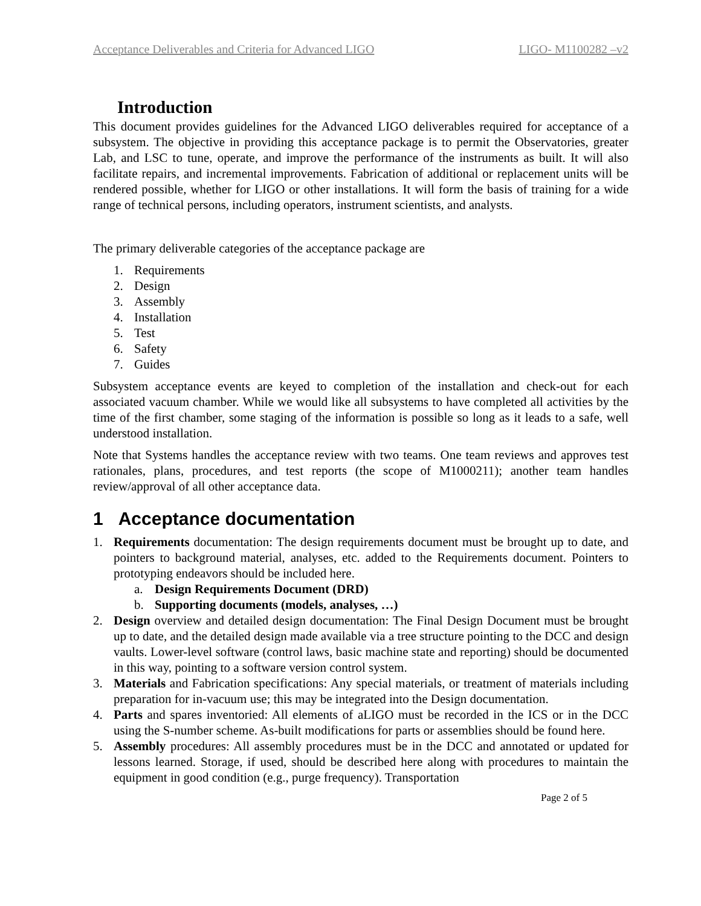Acceptance Deliverables and Criteria for Advanced LIGO LIGO- M1100282 –v2
Introduction
This document provides guidelines for the Advanced LIGO deliverables required for acceptance of a subsystem. The objective in providing this acceptance package is to permit the Observatories, greater Lab, and LSC to tune, operate, and improve the performance of the instruments as built. It will also facilitate repairs, and incremental improvements. Fabrication of additional or replacement units will be rendered possible, whether for LIGO or other installations. It will form the basis of training for a wide range of technical persons, including operators, instrument scientists, and analysts.
The primary deliverable categories of the acceptance package are
1. Requirements
2. Design
3. Assembly
4. Installation
5. Test
6. Safety
7. Guides
Subsystem acceptance events are keyed to completion of the installation and check-out for each associated vacuum chamber. While we would like all subsystems to have completed all activities by the time of the first chamber, some staging of the information is possible so long as it leads to a safe, well understood installation.
Note that Systems handles the acceptance review with two teams. One team reviews and approves test rationales, plans, procedures, and test reports (the scope of M1000211); another team handles review/approval of all other acceptance data.
1 Acceptance documentation
1. Requirements documentation: The design requirements document must be brought up to date, and pointers to background material, analyses, etc. added to the Requirements document. Pointers to prototyping endeavors should be included here.
a. Design Requirements Document (DRD)
b. Supporting documents (models, analyses, …)
2. Design overview and detailed design documentation: The Final Design Document must be brought up to date, and the detailed design made available via a tree structure pointing to the DCC and design vaults. Lower-level software (control laws, basic machine state and reporting) should be documented in this way, pointing to a software version control system.
3. Materials and Fabrication specifications: Any special materials, or treatment of materials including preparation for in-vacuum use; this may be integrated into the Design documentation.
4. Parts and spares inventoried: All elements of aLIGO must be recorded in the ICS or in the DCC using the S-number scheme. As-built modifications for parts or assemblies should be found here.
5. Assembly procedures: All assembly procedures must be in the DCC and annotated or updated for lessons learned. Storage, if used, should be described here along with procedures to maintain the equipment in good condition (e.g., purge frequency). Transportation
Page 2 of 5